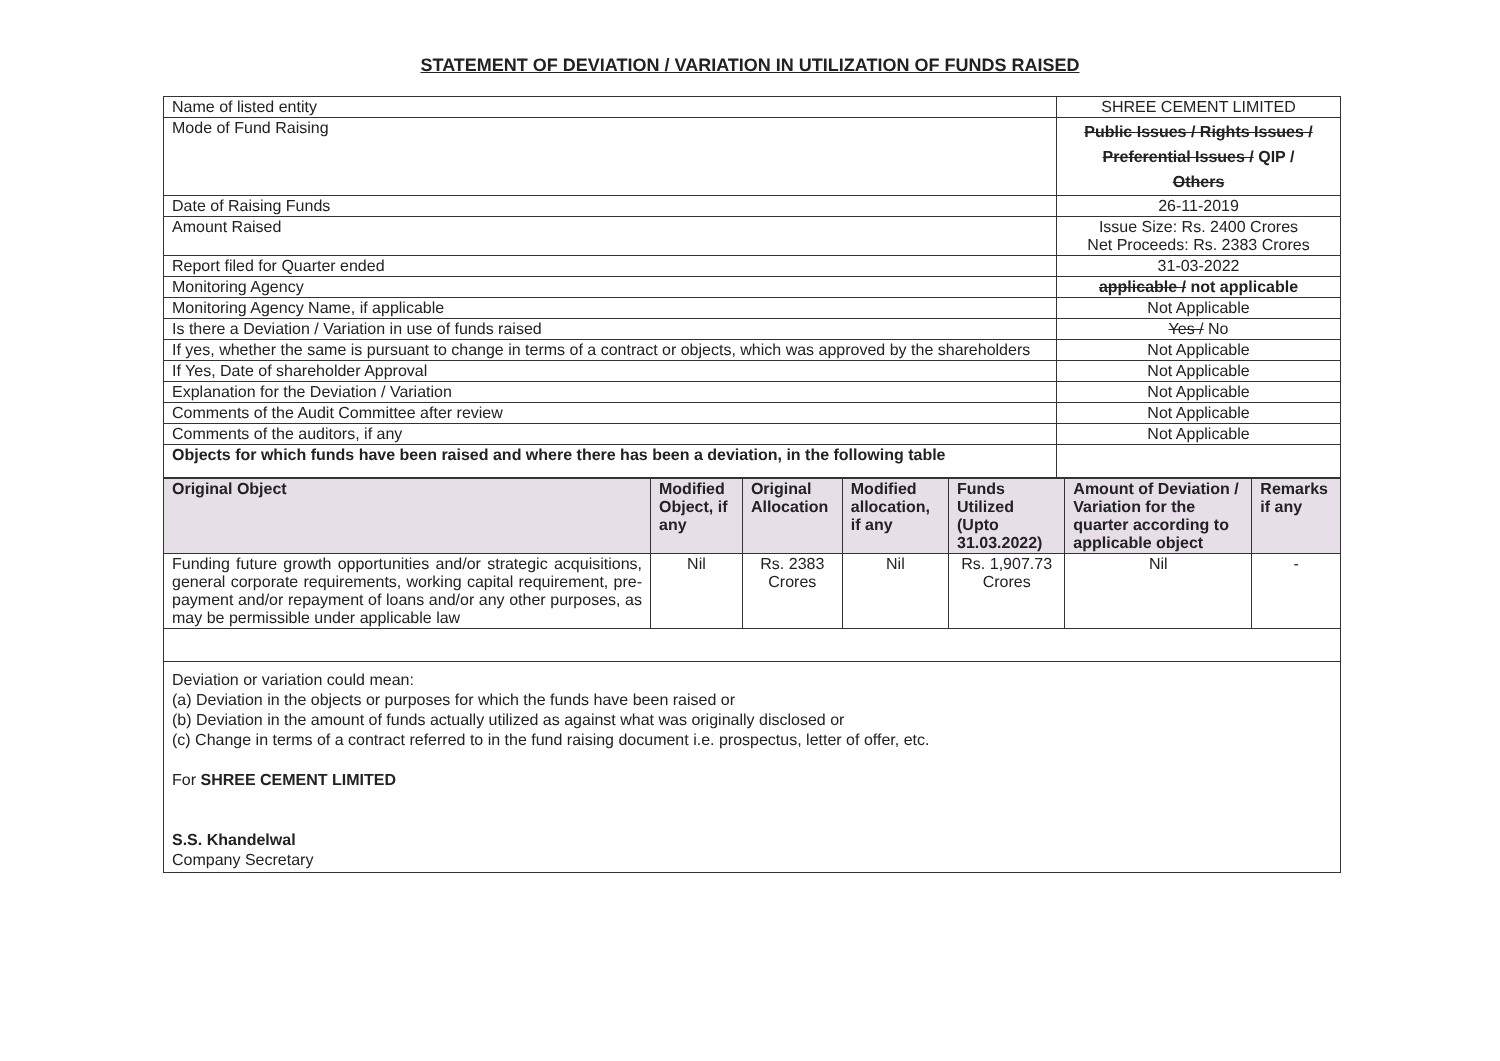STATEMENT OF DEVIATION / VARIATION IN UTILIZATION OF FUNDS RAISED
| Name of listed entity | SHREE CEMENT LIMITED |
| Mode of Fund Raising | Public Issues / Rights Issues / Preferential Issues / QIP / Others |
| Date of Raising Funds | 26-11-2019 |
| Amount Raised | Issue Size: Rs. 2400 Crores Net Proceeds: Rs. 2383 Crores |
| Report filed for Quarter ended | 31-03-2022 |
| Monitoring Agency | applicable / not applicable |
| Monitoring Agency Name, if applicable | Not Applicable |
| Is there a Deviation / Variation in use of funds raised | Yes / No |
| If yes, whether the same is pursuant to change in terms of a contract or objects, which was approved by the shareholders | Not Applicable |
| If Yes, Date of shareholder Approval | Not Applicable |
| Explanation for the Deviation / Variation | Not Applicable |
| Comments of the Audit Committee after review | Not Applicable |
| Comments of the auditors, if any | Not Applicable |
| Objects for which funds have been raised and where there has been a deviation, in the following table | |
| Original Object | Modified Object, if any | Original Allocation | Modified allocation, if any | Funds Utilized (Upto 31.03.2022) | Amount of Deviation / Variation for the quarter according to applicable object | Remarks if any |
| --- | --- | --- | --- | --- | --- | --- |
| Funding future growth opportunities and/or strategic acquisitions, general corporate requirements, working capital requirement, pre-payment and/or repayment of loans and/or any other purposes, as may be permissible under applicable law | Nil | Rs. 2383 Crores | Nil | Rs. 1,907.73 Crores | Nil | - |
Deviation or variation could mean:
(a) Deviation in the objects or purposes for which the funds have been raised or
(b) Deviation in the amount of funds actually utilized as against what was originally disclosed or
(c) Change in terms of a contract referred to in the fund raising document i.e. prospectus, letter of offer, etc.
For SHREE CEMENT LIMITED
S.S. Khandelwal
Company Secretary